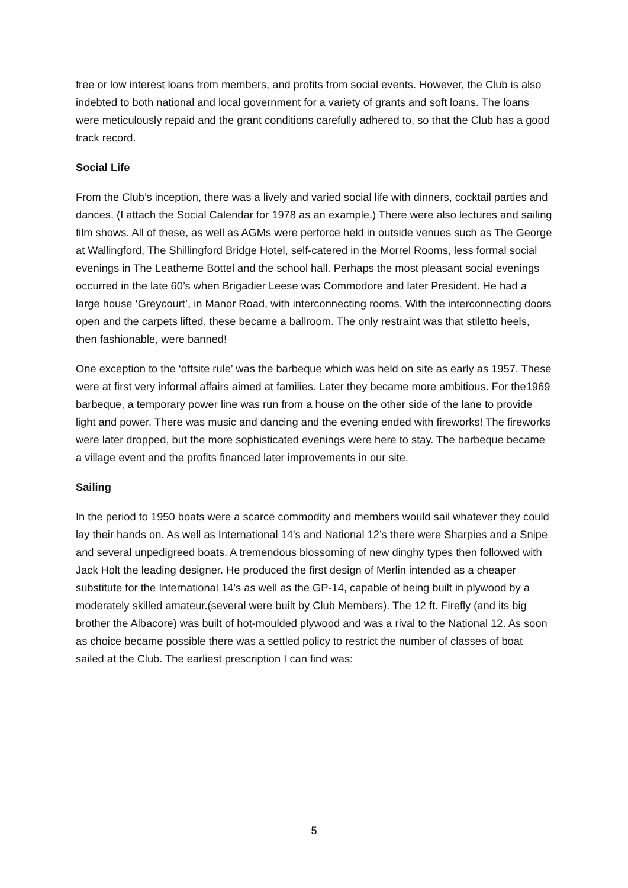free or low interest loans from members, and profits from social events. However, the Club is also indebted to both national and local government for a variety of grants and soft loans. The loans were meticulously repaid and the grant conditions carefully adhered to, so that the Club has a good track record.
Social Life
From the Club’s inception, there was a lively and varied social life with dinners, cocktail parties and dances. (I attach the Social Calendar for 1978 as an example.) There were also lectures and sailing film shows. All of these, as well as AGMs were perforce held in outside venues such as The George at Wallingford, The Shillingford Bridge Hotel, self-catered in the Morrel Rooms, less formal social evenings in The Leatherne Bottel and the school hall. Perhaps the most pleasant social evenings occurred in the late 60’s when Brigadier Leese was Commodore and later President. He had a large house ‘Greycourt’, in Manor Road, with interconnecting rooms. With the interconnecting doors open and the carpets lifted, these became a ballroom. The only restraint was that stiletto heels, then fashionable, were banned!
One exception to the ‘offsite rule’ was the barbeque which was held on site as early as 1957. These were at first very informal affairs aimed at families. Later they became more ambitious. For the1969 barbeque, a temporary power line was run from a house on the other side of the lane to provide light and power. There was music and dancing and the evening ended with fireworks! The fireworks were later dropped, but the more sophisticated evenings were here to stay. The barbeque became a village event and the profits financed later improvements in our site.
Sailing
In the period to 1950 boats were a scarce commodity and members would sail whatever they could lay their hands on. As well as International 14’s and National 12’s there were Sharpies and a Snipe and several unpedigreed boats. A tremendous blossoming of new dinghy types then followed with Jack Holt the leading designer. He produced the first design of Merlin intended as a cheaper substitute for the International 14’s as well as the GP-14, capable of being built in plywood by a moderately skilled amateur.(several were built by Club Members). The 12 ft. Firefly (and its big brother the Albacore) was built of hot-moulded plywood and was a rival to the National 12. As soon as choice became possible there was a settled policy to restrict the number of classes of boat sailed at the Club. The earliest prescription I can find was:
5